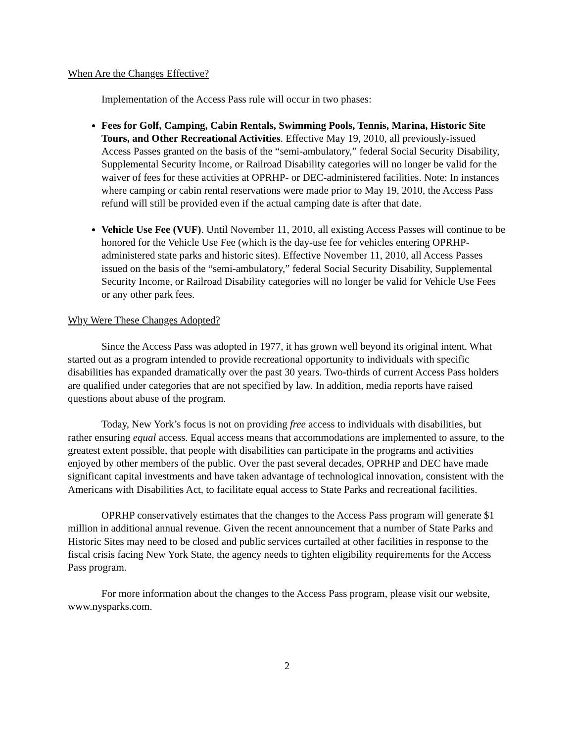When Are the Changes Effective?
Implementation of the Access Pass rule will occur in two phases:
Fees for Golf, Camping, Cabin Rentals, Swimming Pools, Tennis, Marina, Historic Site Tours, and Other Recreational Activities. Effective May 19, 2010, all previously-issued Access Passes granted on the basis of the “semi-ambulatory,” federal Social Security Disability, Supplemental Security Income, or Railroad Disability categories will no longer be valid for the waiver of fees for these activities at OPRHP- or DEC-administered facilities. Note: In instances where camping or cabin rental reservations were made prior to May 19, 2010, the Access Pass refund will still be provided even if the actual camping date is after that date.
Vehicle Use Fee (VUF). Until November 11, 2010, all existing Access Passes will continue to be honored for the Vehicle Use Fee (which is the day-use fee for vehicles entering OPRHP-administered state parks and historic sites). Effective November 11, 2010, all Access Passes issued on the basis of the “semi-ambulatory,” federal Social Security Disability, Supplemental Security Income, or Railroad Disability categories will no longer be valid for Vehicle Use Fees or any other park fees.
Why Were These Changes Adopted?
Since the Access Pass was adopted in 1977, it has grown well beyond its original intent. What started out as a program intended to provide recreational opportunity to individuals with specific disabilities has expanded dramatically over the past 30 years. Two-thirds of current Access Pass holders are qualified under categories that are not specified by law. In addition, media reports have raised questions about abuse of the program.
Today, New York’s focus is not on providing free access to individuals with disabilities, but rather ensuring equal access. Equal access means that accommodations are implemented to assure, to the greatest extent possible, that people with disabilities can participate in the programs and activities enjoyed by other members of the public. Over the past several decades, OPRHP and DEC have made significant capital investments and have taken advantage of technological innovation, consistent with the Americans with Disabilities Act, to facilitate equal access to State Parks and recreational facilities.
OPRHP conservatively estimates that the changes to the Access Pass program will generate $1 million in additional annual revenue. Given the recent announcement that a number of State Parks and Historic Sites may need to be closed and public services curtailed at other facilities in response to the fiscal crisis facing New York State, the agency needs to tighten eligibility requirements for the Access Pass program.
For more information about the changes to the Access Pass program, please visit our website, www.nysparks.com.
2